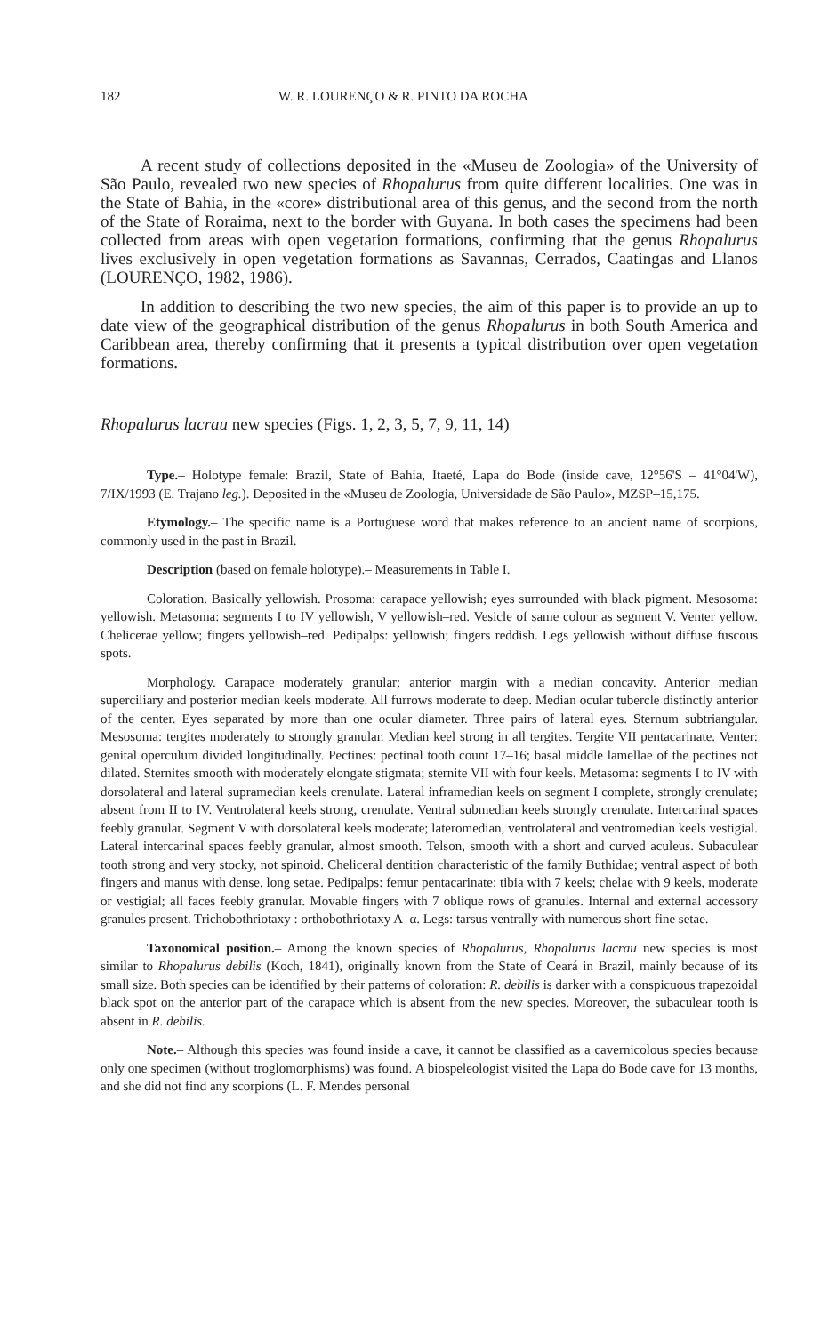182 W. R. LOURENÇO & R. PINTO DA ROCHA
A recent study of collections deposited in the «Museu de Zoologia» of the University of São Paulo, revealed two new species of Rhopalurus from quite different localities. One was in the State of Bahia, in the «core» distributional area of this genus, and the second from the north of the State of Roraima, next to the border with Guyana. In both cases the specimens had been collected from areas with open vegetation formations, confirming that the genus Rhopalurus lives exclusively in open vegetation formations as Savannas, Cerrados, Caatingas and Llanos (LOURENÇO, 1982, 1986).
In addition to describing the two new species, the aim of this paper is to provide an up to date view of the geographical distribution of the genus Rhopalurus in both South America and Caribbean area, thereby confirming that it presents a typical distribution over open vegetation formations.
Rhopalurus lacrau new species (Figs. 1, 2, 3, 5, 7, 9, 11, 14)
Type.– Holotype female: Brazil, State of Bahia, Itaeté, Lapa do Bode (inside cave, 12°56'S – 41°04'W), 7/IX/1993 (E. Trajano leg.). Deposited in the «Museu de Zoologia, Universidade de São Paulo», MZSP–15,175.
Etymology.– The specific name is a Portuguese word that makes reference to an ancient name of scorpions, commonly used in the past in Brazil.
Description (based on female holotype).– Measurements in Table I.
Coloration. Basically yellowish. Prosoma: carapace yellowish; eyes surrounded with black pigment. Mesosoma: yellowish. Metasoma: segments I to IV yellowish, V yellowish–red. Vesicle of same colour as segment V. Venter yellow. Chelicerae yellow; fingers yellowish–red. Pedipalps: yellowish; fingers reddish. Legs yellowish without diffuse fuscous spots.
Morphology. Carapace moderately granular; anterior margin with a median concavity. Anterior median superciliary and posterior median keels moderate. All furrows moderate to deep. Median ocular tubercle distinctly anterior of the center. Eyes separated by more than one ocular diameter. Three pairs of lateral eyes. Sternum subtriangular. Mesosoma: tergites moderately to strongly granular. Median keel strong in all tergites. Tergite VII pentacarinate. Venter: genital operculum divided longitudinally. Pectines: pectinal tooth count 17–16; basal middle lamellae of the pectines not dilated. Sternites smooth with moderately elongate stigmata; sternite VII with four keels. Metasoma: segments I to IV with dorsolateral and lateral supramedian keels crenulate. Lateral inframedian keels on segment I complete, strongly crenulate; absent from II to IV. Ventrolateral keels strong, crenulate. Ventral submedian keels strongly crenulate. Intercarinal spaces feebly granular. Segment V with dorsolateral keels moderate; lateromedian, ventrolateral and ventromedian keels vestigial. Lateral intercarinal spaces feebly granular, almost smooth. Telson, smooth with a short and curved aculeus. Subaculear tooth strong and very stocky, not spinoid. Cheliceral dentition characteristic of the family Buthidae; ventral aspect of both fingers and manus with dense, long setae. Pedipalps: femur pentacarinate; tibia with 7 keels; chelae with 9 keels, moderate or vestigial; all faces feebly granular. Movable fingers with 7 oblique rows of granules. Internal and external accessory granules present. Trichobothriotaxy : orthobothriotaxy A–α. Legs: tarsus ventrally with numerous short fine setae.
Taxonomical position.– Among the known species of Rhopalurus, Rhopalurus lacrau new species is most similar to Rhopalurus debilis (Koch, 1841), originally known from the State of Ceará in Brazil, mainly because of its small size. Both species can be identified by their patterns of coloration: R. debilis is darker with a conspicuous trapezoidal black spot on the anterior part of the carapace which is absent from the new species. Moreover, the subaculear tooth is absent in R. debilis.
Note.– Although this species was found inside a cave, it cannot be classified as a cavernicolous species because only one specimen (without troglomorphisms) was found. A biospeleologist visited the Lapa do Bode cave for 13 months, and she did not find any scorpions (L. F. Mendes personal